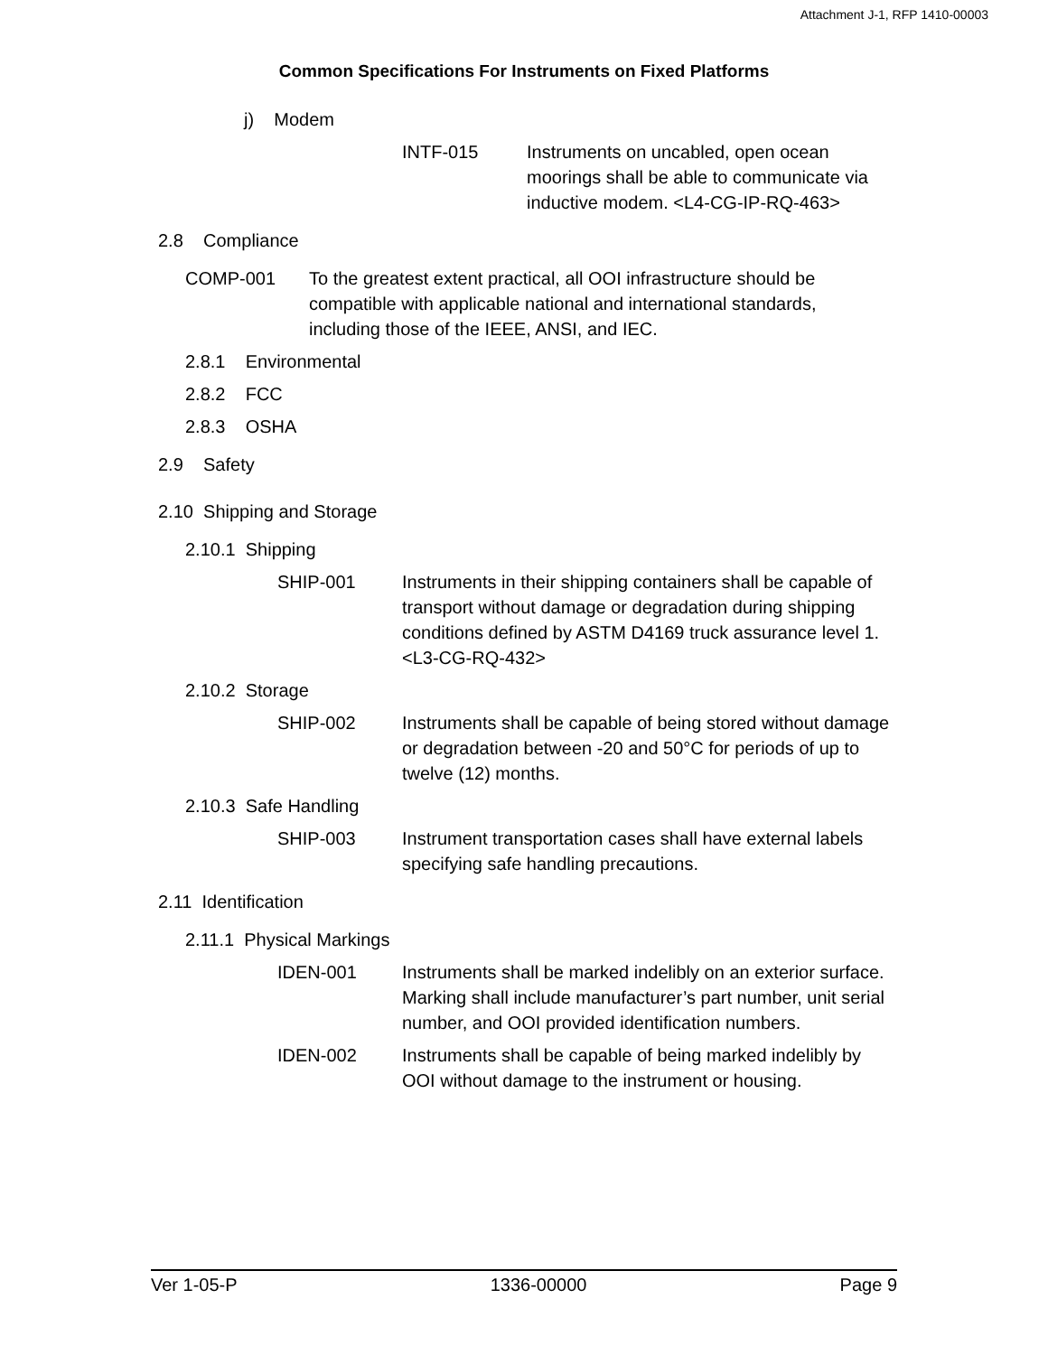Attachment J-1, RFP 1410-00003
Common Specifications For Instruments on Fixed Platforms
j) Modem
INTF-015 Instruments on uncabled, open ocean moorings shall be able to communicate via inductive modem. <L4-CG-IP-RQ-463>
2.8 Compliance
COMP-001 To the greatest extent practical, all OOI infrastructure should be compatible with applicable national and international standards, including those of the IEEE, ANSI, and IEC.
2.8.1 Environmental
2.8.2 FCC
2.8.3 OSHA
2.9 Safety
2.10 Shipping and Storage
2.10.1 Shipping
SHIP-001 Instruments in their shipping containers shall be capable of transport without damage or degradation during shipping conditions defined by ASTM D4169 truck assurance level 1. <L3-CG-RQ-432>
2.10.2 Storage
SHIP-002 Instruments shall be capable of being stored without damage or degradation between -20 and 50°C for periods of up to twelve (12) months.
2.10.3 Safe Handling
SHIP-003 Instrument transportation cases shall have external labels specifying safe handling precautions.
2.11 Identification
2.11.1 Physical Markings
IDEN-001 Instruments shall be marked indelibly on an exterior surface. Marking shall include manufacturer’s part number, unit serial number, and OOI provided identification numbers.
IDEN-002 Instruments shall be capable of being marked indelibly by OOI without damage to the instrument or housing.
Ver 1-05-P 1336-00000 Page 9